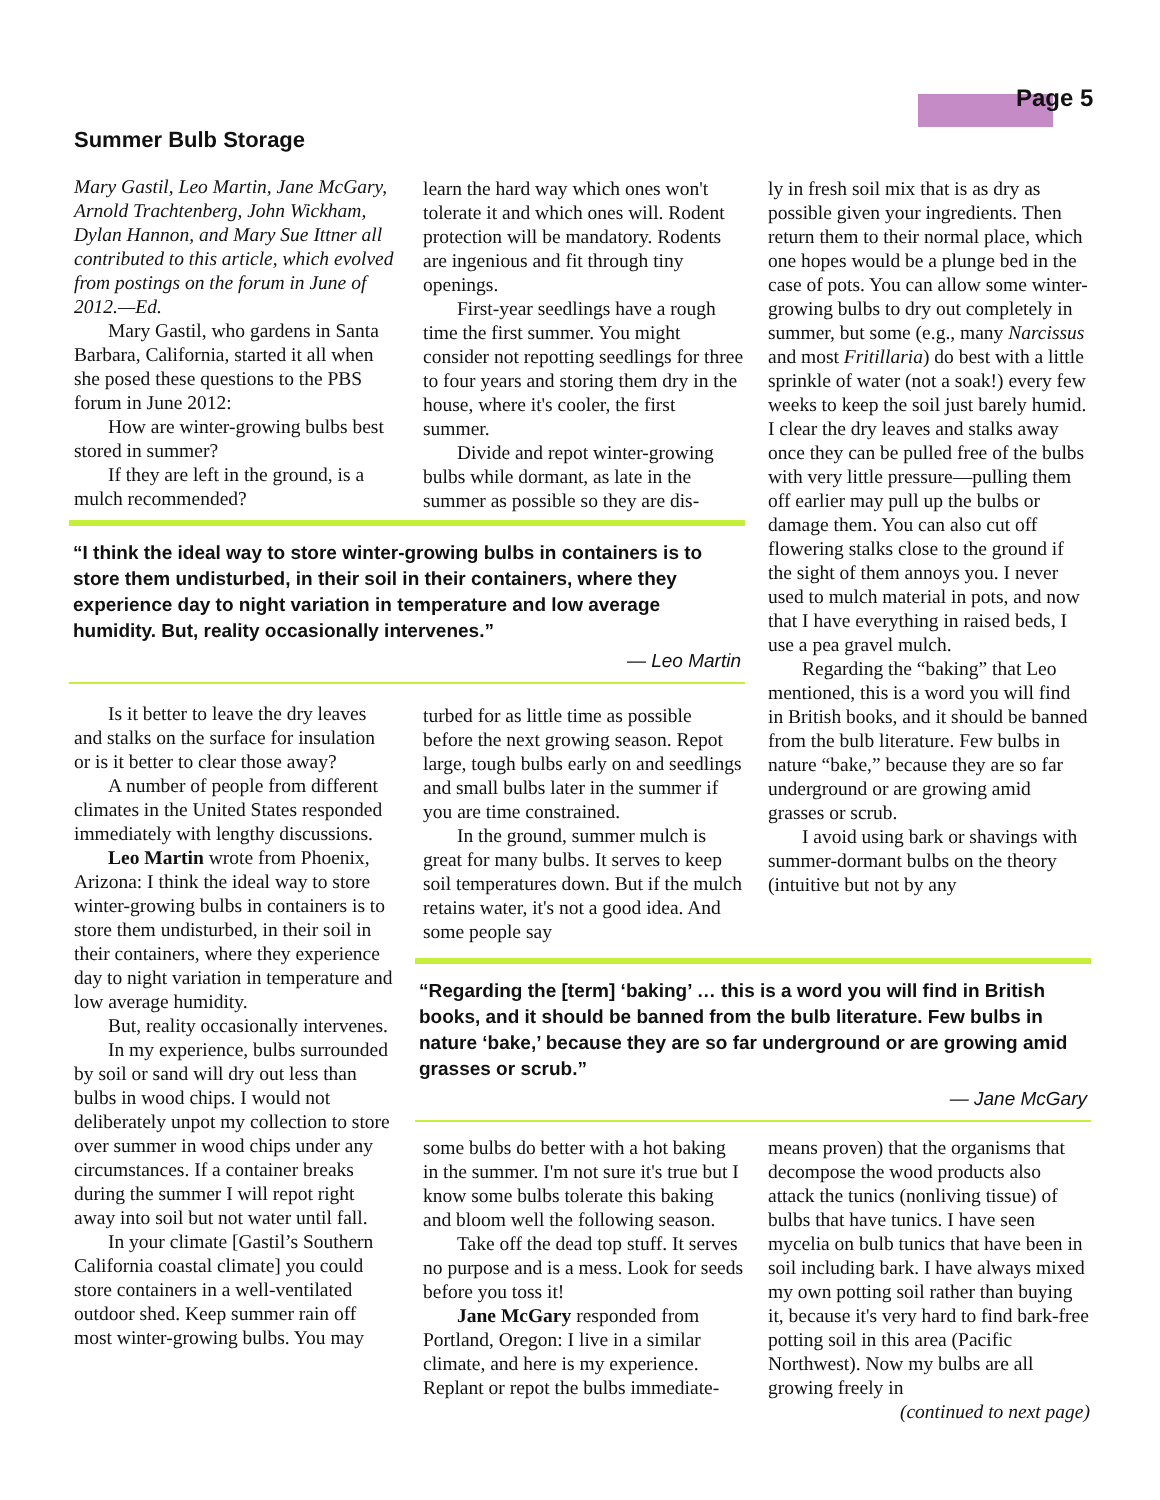Page 5
Summer Bulb Storage
Mary Gastil, Leo Martin, Jane McGary, Arnold Trachtenberg, John Wickham, Dylan Hannon, and Mary Sue Ittner all contributed to this article, which evolved from postings on the forum in June of 2012.—Ed.
Mary Gastil, who gardens in Santa Barbara, California, started it all when she posed these questions to the PBS forum in June 2012:
How are winter-growing bulbs best stored in summer?
If they are left in the ground, is a mulch recommended?
learn the hard way which ones won't tolerate it and which ones will. Rodent protection will be mandatory. Rodents are ingenious and fit through tiny openings.
First-year seedlings have a rough time the first summer. You might consider not repotting seedlings for three to four years and storing them dry in the house, where it's cooler, the first summer.
Divide and repot winter-growing bulbs while dormant, as late in the summer as possible so they are dis-
“I think the ideal way to store winter-growing bulbs in containers is to store them undisturbed, in their soil in their containers, where they experience day to night variation in temperature and low average humidity. But, reality occasionally intervenes.”
— Leo Martin
Is it better to leave the dry leaves and stalks on the surface for insulation or is it better to clear those away?
A number of people from different climates in the United States responded immediately with lengthy discussions.
Leo Martin wrote from Phoenix, Arizona: I think the ideal way to store winter-growing bulbs in containers is to store them undisturbed, in their soil in their containers, where they experience day to night variation in temperature and low average humidity.
But, reality occasionally intervenes.
In my experience, bulbs surrounded by soil or sand will dry out less than bulbs in wood chips. I would not deliberately unpot my collection to store over summer in wood chips under any circumstances. If a container breaks during the summer I will repot right away into soil but not water until fall.
In your climate [Gastil’s Southern California coastal climate] you could store containers in a well-ventilated outdoor shed. Keep summer rain off most winter-growing bulbs. You may
turbed for as little time as possible before the next growing season. Repot large, tough bulbs early on and seedlings and small bulbs later in the summer if you are time constrained.
In the ground, summer mulch is great for many bulbs. It serves to keep soil temperatures down. But if the mulch retains water, it's not a good idea. And some people say
ly in fresh soil mix that is as dry as possible given your ingredients. Then return them to their normal place, which one hopes would be a plunge bed in the case of pots. You can allow some winter-growing bulbs to dry out completely in summer, but some (e.g., many Narcissus and most Fritillaria) do best with a little sprinkle of water (not a soak!) every few weeks to keep the soil just barely humid. I clear the dry leaves and stalks away once they can be pulled free of the bulbs with very little pressure—pulling them off earlier may pull up the bulbs or damage them. You can also cut off flowering stalks close to the ground if the sight of them annoys you. I never used to mulch material in pots, and now that I have everything in raised beds, I use a pea gravel mulch.
Regarding the “baking” that Leo mentioned, this is a word you will find in British books, and it should be banned from the bulb literature. Few bulbs in nature “bake,” because they are so far underground or are growing amid grasses or scrub.
I avoid using bark or shavings with summer-dormant bulbs on the theory (intuitive but not by any
“Regarding the [term] ‘baking’ … this is a word you will find in British books, and it should be banned from the bulb literature. Few bulbs in nature ‘bake,’ because they are so far underground or are growing amid grasses or scrub.”
— Jane McGary
some bulbs do better with a hot baking in the summer. I'm not sure it's true but I know some bulbs tolerate this baking and bloom well the following season.
Take off the dead top stuff. It serves no purpose and is a mess. Look for seeds before you toss it!
Jane McGary responded from Portland, Oregon: I live in a similar climate, and here is my experience. Replant or repot the bulbs immediate-
means proven) that the organisms that decompose the wood products also attack the tunics (nonliving tissue) of bulbs that have tunics. I have seen mycelia on bulb tunics that have been in soil including bark. I have always mixed my own potting soil rather than buying it, because it's very hard to find bark-free potting soil in this area (Pacific Northwest). Now my bulbs are all growing freely in
(continued to next page)